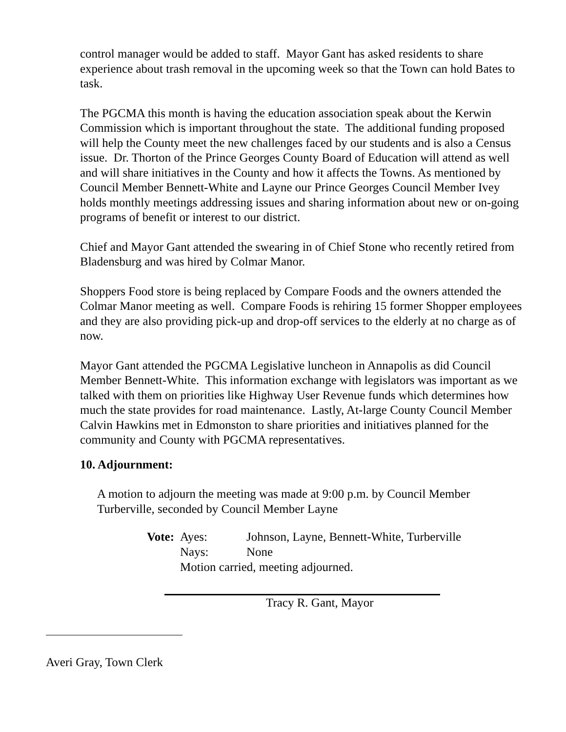control manager would be added to staff. Mayor Gant has asked residents to share experience about trash removal in the upcoming week so that the Town can hold Bates to task.
The PGCMA this month is having the education association speak about the Kerwin Commission which is important throughout the state. The additional funding proposed will help the County meet the new challenges faced by our students and is also a Census issue. Dr. Thorton of the Prince Georges County Board of Education will attend as well and will share initiatives in the County and how it affects the Towns. As mentioned by Council Member Bennett-White and Layne our Prince Georges Council Member Ivey holds monthly meetings addressing issues and sharing information about new or on-going programs of benefit or interest to our district.
Chief and Mayor Gant attended the swearing in of Chief Stone who recently retired from Bladensburg and was hired by Colmar Manor.
Shoppers Food store is being replaced by Compare Foods and the owners attended the Colmar Manor meeting as well. Compare Foods is rehiring 15 former Shopper employees and they are also providing pick-up and drop-off services to the elderly at no charge as of now.
Mayor Gant attended the PGCMA Legislative luncheon in Annapolis as did Council Member Bennett-White. This information exchange with legislators was important as we talked with them on priorities like Highway User Revenue funds which determines how much the state provides for road maintenance. Lastly, At-large County Council Member Calvin Hawkins met in Edmonston to share priorities and initiatives planned for the community and County with PGCMA representatives.
10. Adjournment:
A motion to adjourn the meeting was made at 9:00 p.m. by Council Member Turberville, seconded by Council Member Layne
| Vote: | Ayes: | Johnson, Layne, Bennett-White, Turberville |
| | Nays: | None |
| | Motion carried, meeting adjourned. | |
Tracy R. Gant, Mayor
Averi Gray, Town Clerk